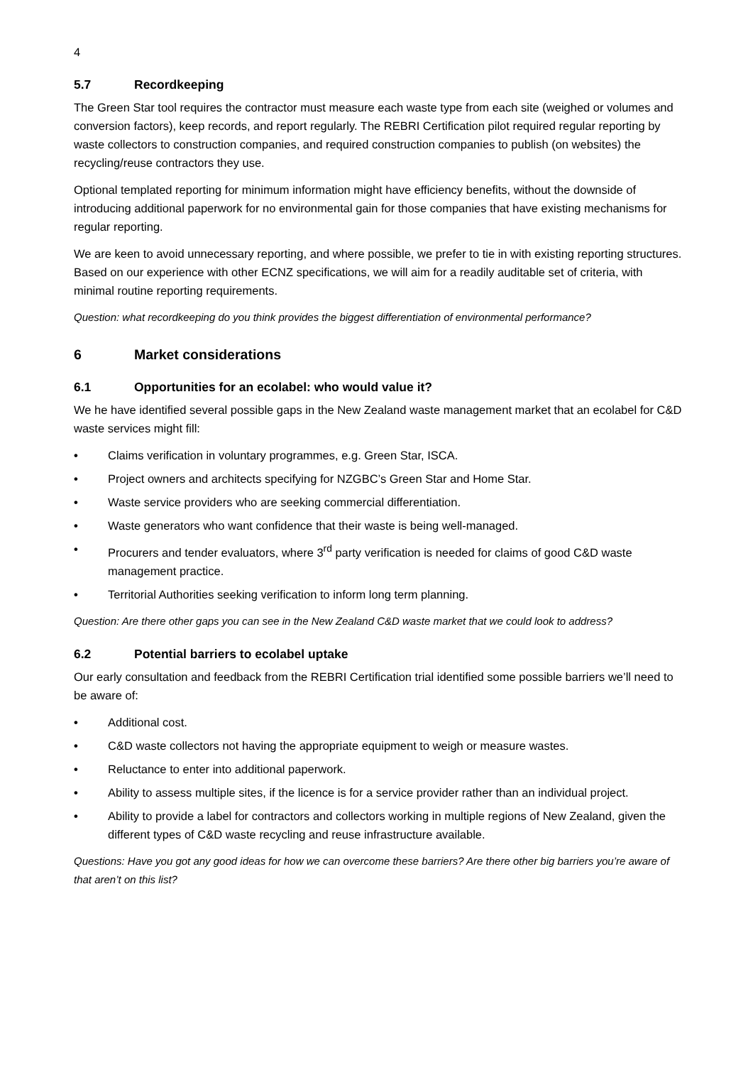4
5.7 Recordkeeping
The Green Star tool requires the contractor must measure each waste type from each site (weighed or volumes and conversion factors), keep records, and report regularly. The REBRI Certification pilot required regular reporting by waste collectors to construction companies, and required construction companies to publish (on websites) the recycling/reuse contractors they use.
Optional templated reporting for minimum information might have efficiency benefits, without the downside of introducing additional paperwork for no environmental gain for those companies that have existing mechanisms for regular reporting.
We are keen to avoid unnecessary reporting, and where possible, we prefer to tie in with existing reporting structures. Based on our experience with other ECNZ specifications, we will aim for a readily auditable set of criteria, with minimal routine reporting requirements.
Question: what recordkeeping do you think provides the biggest differentiation of environmental performance?
6 Market considerations
6.1 Opportunities for an ecolabel: who would value it?
We he have identified several possible gaps in the New Zealand waste management market that an ecolabel for C&D waste services might fill:
• Claims verification in voluntary programmes, e.g. Green Star, ISCA.
• Project owners and architects specifying for NZGBC’s Green Star and Home Star.
• Waste service providers who are seeking commercial differentiation.
• Waste generators who want confidence that their waste is being well-managed.
• Procurers and tender evaluators, where 3<sup>rd</sup> party verification is needed for claims of good C&D waste management practice.
• Territorial Authorities seeking verification to inform long term planning.
Question: Are there other gaps you can see in the New Zealand C&D waste market that we could look to address?
6.2 Potential barriers to ecolabel uptake
Our early consultation and feedback from the REBRI Certification trial identified some possible barriers we’ll need to be aware of:
• Additional cost.
• C&D waste collectors not having the appropriate equipment to weigh or measure wastes.
• Reluctance to enter into additional paperwork.
• Ability to assess multiple sites, if the licence is for a service provider rather than an individual project.
• Ability to provide a label for contractors and collectors working in multiple regions of New Zealand, given the different types of C&D waste recycling and reuse infrastructure available.
Questions: Have you got any good ideas for how we can overcome these barriers? Are there other big barriers you’re aware of that aren’t on this list?